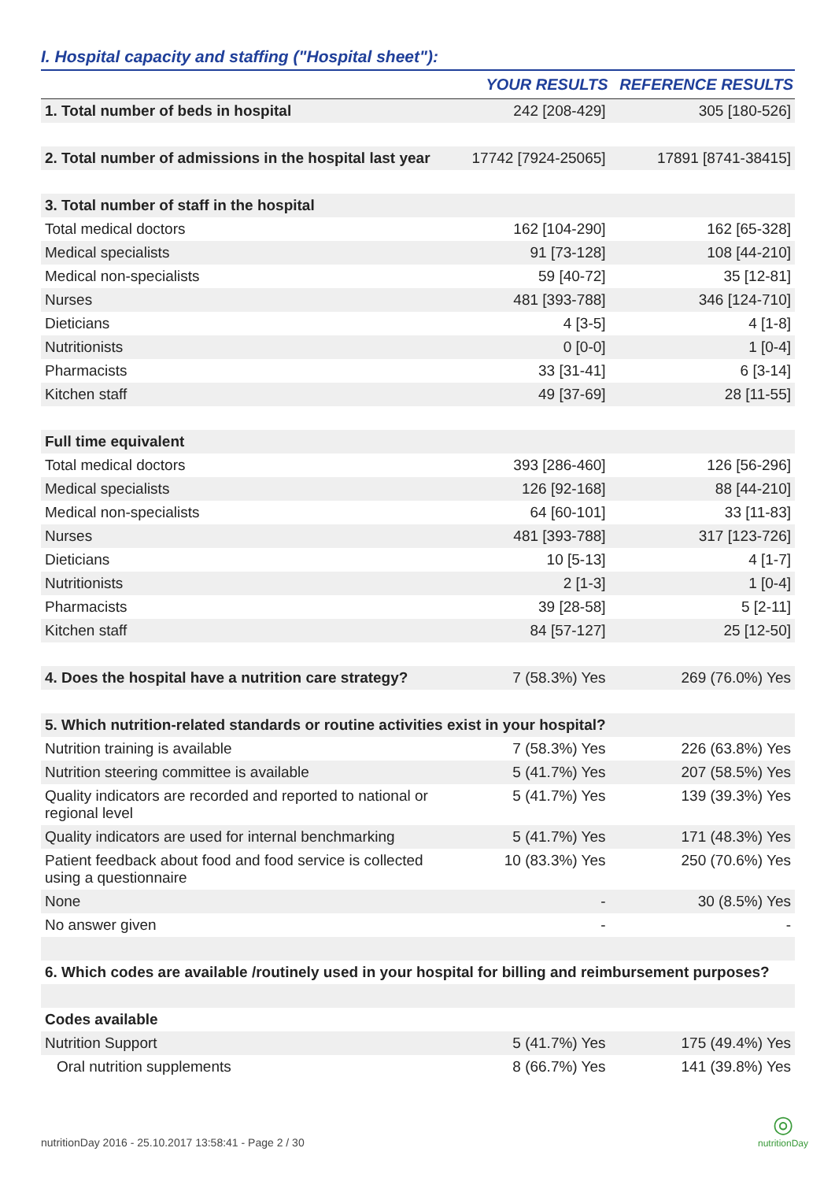I. Hospital capacity and staffing ("Hospital sheet"):
| | YOUR RESULTS | REFERENCE RESULTS |
| --- | --- | --- |
| 1. Total number of beds in hospital | 242 [208-429] | 305 [180-526] |
| 2. Total number of admissions in the hospital last year | 17742 [7924-25065] | 17891 [8741-38415] |
| 3. Total number of staff in the hospital | | |
| Total medical doctors | 162 [104-290] | 162 [65-328] |
| Medical specialists | 91 [73-128] | 108 [44-210] |
| Medical non-specialists | 59 [40-72] | 35 [12-81] |
| Nurses | 481 [393-788] | 346 [124-710] |
| Dieticians | 4 [3-5] | 4 [1-8] |
| Nutritionists | 0 [0-0] | 1 [0-4] |
| Pharmacists | 33 [31-41] | 6 [3-14] |
| Kitchen staff | 49 [37-69] | 28 [11-55] |
| Full time equivalent | | |
| Total medical doctors | 393 [286-460] | 126 [56-296] |
| Medical specialists | 126 [92-168] | 88 [44-210] |
| Medical non-specialists | 64 [60-101] | 33 [11-83] |
| Nurses | 481 [393-788] | 317 [123-726] |
| Dieticians | 10 [5-13] | 4 [1-7] |
| Nutritionists | 2 [1-3] | 1 [0-4] |
| Pharmacists | 39 [28-58] | 5 [2-11] |
| Kitchen staff | 84 [57-127] | 25 [12-50] |
| 4. Does the hospital have a nutrition care strategy? | 7 (58.3%) Yes | 269 (76.0%) Yes |
| 5. Which nutrition-related standards or routine activities exist in your hospital? | | |
| Nutrition training is available | 7 (58.3%) Yes | 226 (63.8%) Yes |
| Nutrition steering committee is available | 5 (41.7%) Yes | 207 (58.5%) Yes |
| Quality indicators are recorded and reported to national or regional level | 5 (41.7%) Yes | 139 (39.3%) Yes |
| Quality indicators are used for internal benchmarking | 5 (41.7%) Yes | 171 (48.3%) Yes |
| Patient feedback about food and food service is collected using a questionnaire | 10 (83.3%) Yes | 250 (70.6%) Yes |
| None | - | 30 (8.5%) Yes |
| No answer given | - | - |
| 6. Which codes are available /routinely used in your hospital for billing and reimbursement purposes? | | |
| Codes available | | |
| Nutrition Support | 5 (41.7%) Yes | 175 (49.4%) Yes |
| Oral nutrition supplements | 8 (66.7%) Yes | 141 (39.8%) Yes |
nutritionDay 2016 - 25.10.2017 13:58:41 - Page 2 / 30 ◎
nutritionDay